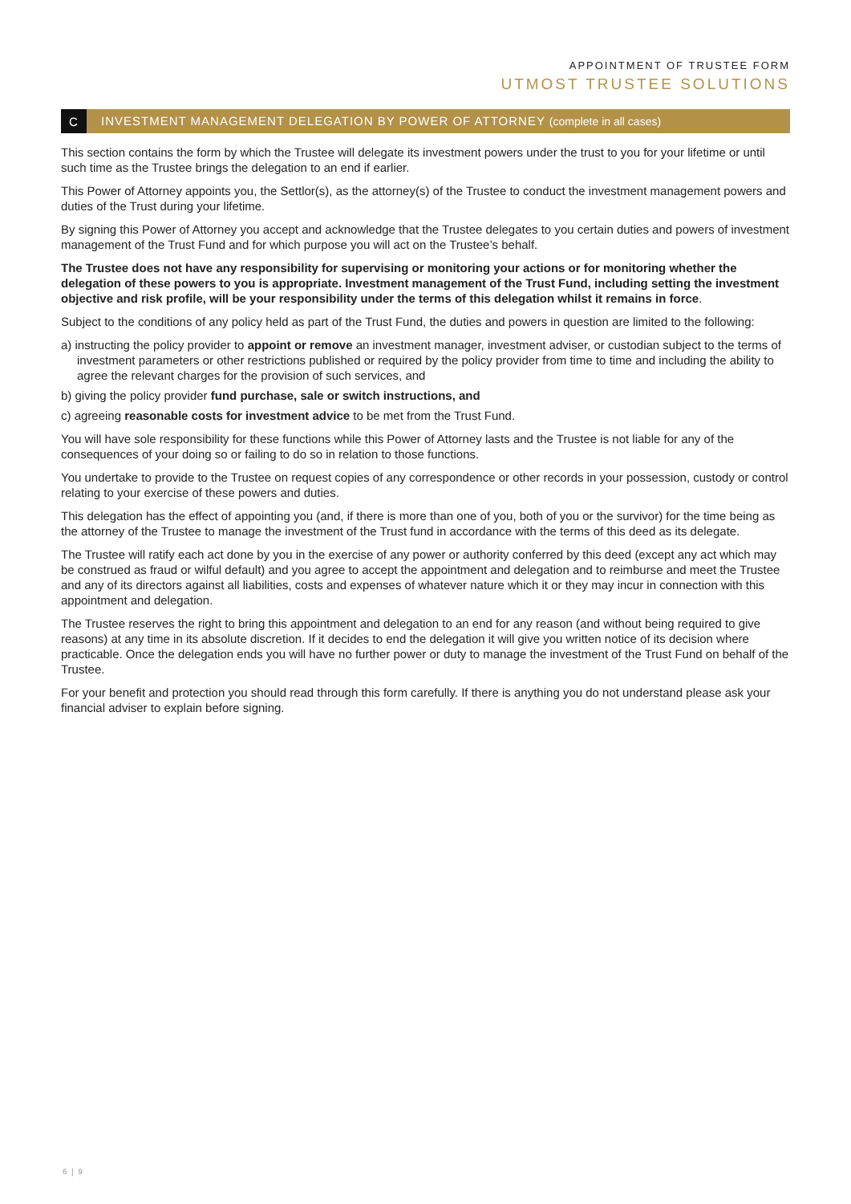APPOINTMENT OF TRUSTEE FORM
UTMOST TRUSTEE SOLUTIONS
C INVESTMENT MANAGEMENT DELEGATION BY POWER OF ATTORNEY (complete in all cases)
This section contains the form by which the Trustee will delegate its investment powers under the trust to you for your lifetime or until such time as the Trustee brings the delegation to an end if earlier.
This Power of Attorney appoints you, the Settlor(s), as the attorney(s) of the Trustee to conduct the investment management powers and duties of the Trust during your lifetime.
By signing this Power of Attorney you accept and acknowledge that the Trustee delegates to you certain duties and powers of investment management of the Trust Fund and for which purpose you will act on the Trustee’s behalf.
The Trustee does not have any responsibility for supervising or monitoring your actions or for monitoring whether the delegation of these powers to you is appropriate. Investment management of the Trust Fund, including setting the investment objective and risk profile, will be your responsibility under the terms of this delegation whilst it remains in force.
Subject to the conditions of any policy held as part of the Trust Fund, the duties and powers in question are limited to the following:
a) instructing the policy provider to appoint or remove an investment manager, investment adviser, or custodian subject to the terms of investment parameters or other restrictions published or required by the policy provider from time to time and including the ability to agree the relevant charges for the provision of such services, and
b) giving the policy provider fund purchase, sale or switch instructions, and
c) agreeing reasonable costs for investment advice to be met from the Trust Fund.
You will have sole responsibility for these functions while this Power of Attorney lasts and the Trustee is not liable for any of the consequences of your doing so or failing to do so in relation to those functions.
You undertake to provide to the Trustee on request copies of any correspondence or other records in your possession, custody or control relating to your exercise of these powers and duties.
This delegation has the effect of appointing you (and, if there is more than one of you, both of you or the survivor) for the time being as the attorney of the Trustee to manage the investment of the Trust fund in accordance with the terms of this deed as its delegate.
The Trustee will ratify each act done by you in the exercise of any power or authority conferred by this deed (except any act which may be construed as fraud or wilful default) and you agree to accept the appointment and delegation and to reimburse and meet the Trustee and any of its directors against all liabilities, costs and expenses of whatever nature which it or they may incur in connection with this appointment and delegation.
The Trustee reserves the right to bring this appointment and delegation to an end for any reason (and without being required to give reasons) at any time in its absolute discretion. If it decides to end the delegation it will give you written notice of its decision where practicable. Once the delegation ends you will have no further power or duty to manage the investment of the Trust Fund on behalf of the Trustee.
For your benefit and protection you should read through this form carefully. If there is anything you do not understand please ask your financial adviser to explain before signing.
6 | 9